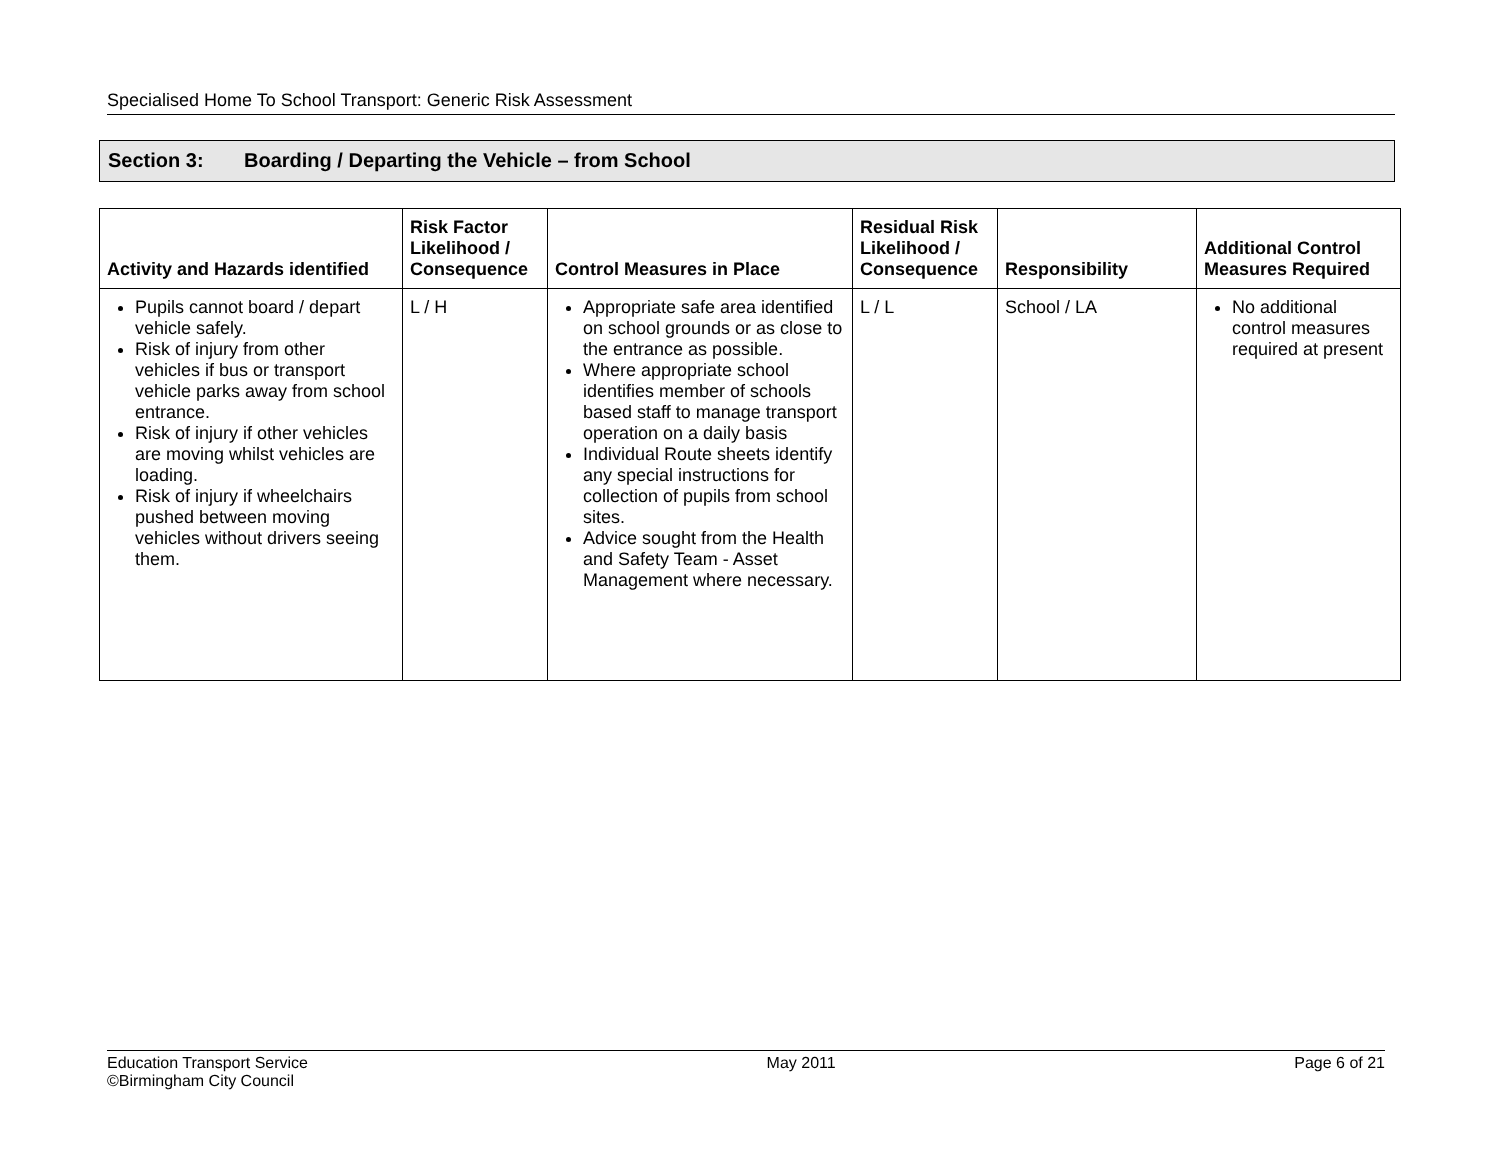Specialised Home To School Transport: Generic Risk Assessment
Section 3: Boarding / Departing the Vehicle – from School
| Activity and Hazards identified | Risk Factor Likelihood / Consequence | Control Measures in Place | Residual Risk Likelihood / Consequence | Responsibility | Additional Control Measures Required |
| --- | --- | --- | --- | --- | --- |
| Pupils cannot board / depart vehicle safely. Risk of injury from other vehicles if bus or transport vehicle parks away from school entrance. Risk of injury if other vehicles are moving whilst vehicles are loading. Risk of injury if wheelchairs pushed between moving vehicles without drivers seeing them. | L / H | Appropriate safe area identified on school grounds or as close to the entrance as possible. Where appropriate school identifies member of schools based staff to manage transport operation on a daily basis Individual Route sheets identify any special instructions for collection of pupils from school sites. Advice sought from the Health and Safety Team - Asset Management where necessary. | L / L | School / LA | No additional control measures required at present |
Education Transport Service
©Birmingham City Council
May 2011 Page 6 of 21